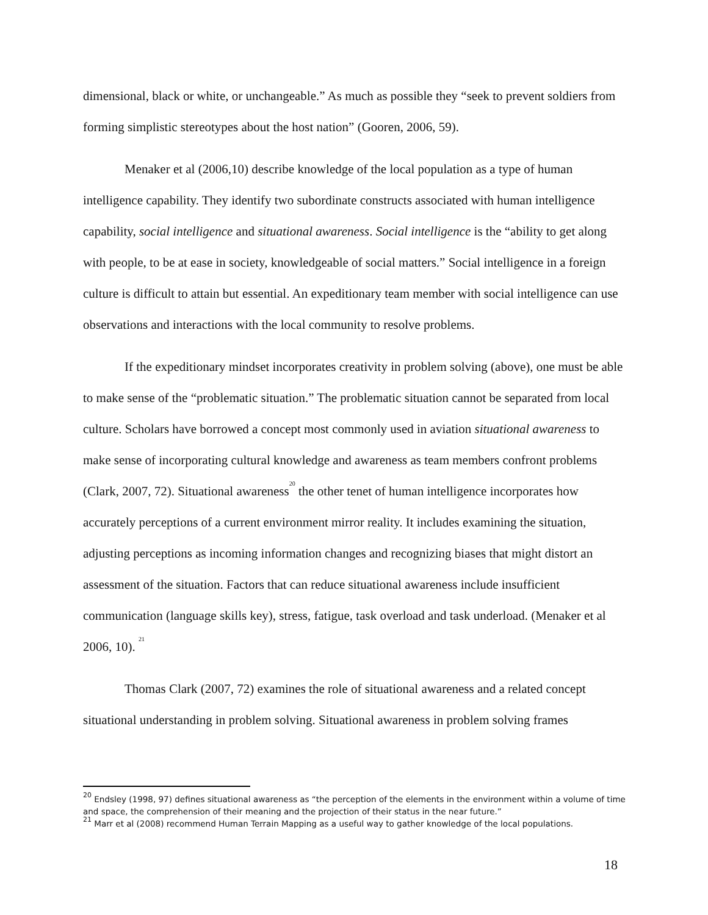dimensional, black or white, or unchangeable.” As much as possible they “seek to prevent soldiers from forming simplistic stereotypes about the host nation” (Gooren, 2006, 59).
Menaker et al (2006,10) describe knowledge of the local population as a type of human intelligence capability. They identify two subordinate constructs associated with human intelligence capability, social intelligence and situational awareness. Social intelligence is the “ability to get along with people, to be at ease in society, knowledgeable of social matters.” Social intelligence in a foreign culture is difficult to attain but essential. An expeditionary team member with social intelligence can use observations and interactions with the local community to resolve problems.
If the expeditionary mindset incorporates creativity in problem solving (above), one must be able to make sense of the “problematic situation.” The problematic situation cannot be separated from local culture. Scholars have borrowed a concept most commonly used in aviation situational awareness to make sense of incorporating cultural knowledge and awareness as team members confront problems (Clark, 2007, 72). Situational awareness<sup>20</sup> the other tenet of human intelligence incorporates how accurately perceptions of a current environment mirror reality. It includes examining the situation, adjusting perceptions as incoming information changes and recognizing biases that might distort an assessment of the situation. Factors that can reduce situational awareness include insufficient communication (language skills key), stress, fatigue, task overload and task underload. (Menaker et al 2006, 10). <sup>21</sup>
Thomas Clark (2007, 72) examines the role of situational awareness and a related concept situational understanding in problem solving. Situational awareness in problem solving frames
<sup>20</sup> Endsley (1998, 97) defines situational awareness as “the perception of the elements in the environment within a volume of time and space, the comprehension of their meaning and the projection of their status in the near future.”
<sup>21</sup> Marr et al (2008) recommend Human Terrain Mapping as a useful way to gather knowledge of the local populations.
18